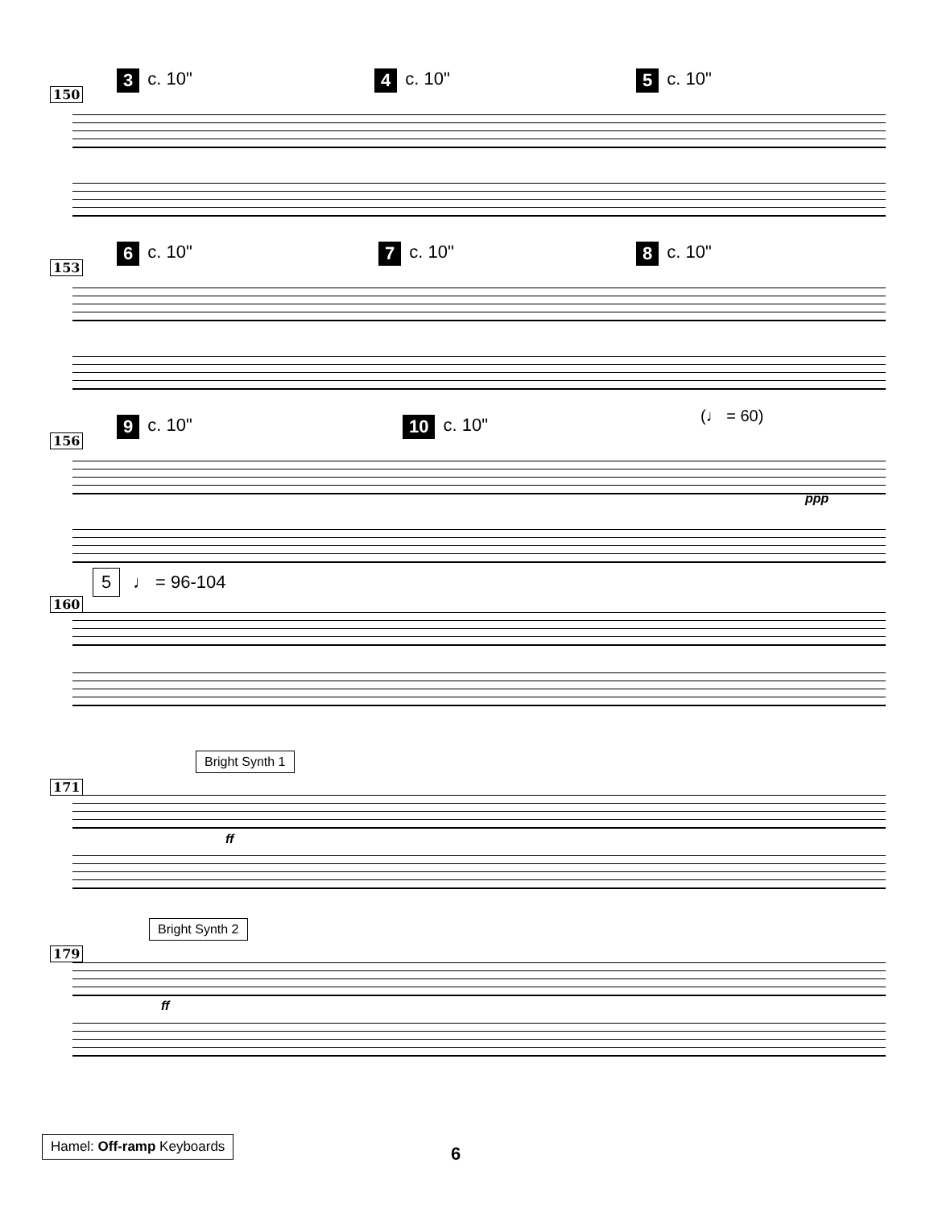3 c. 10" 4 c. 10" 5 c. 10"
150
6 c. 10" 7 c. 10" 8 c. 10"
153
9 c. 10" 10 c. 10" (♩ = 60)
ppp
156
5 ♩ = 96-104
160
Bright Synth 1
171
ff
Bright Synth 2
179
ff
Hamel: Off-ramp Keyboards
6